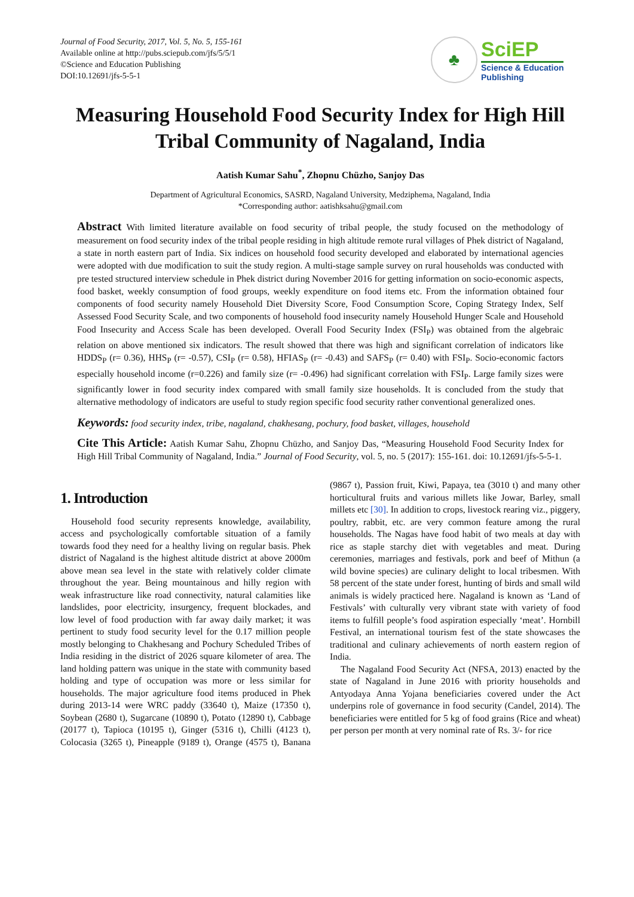Journal of Food Security, 2017, Vol. 5, No. 5, 155-161
Available online at http://pubs.sciepub.com/jfs/5/5/1
©Science and Education Publishing
DOI:10.12691/jfs-5-5-1
♣
SciEP
Science & Education
Publishing
Measuring Household Food Security Index for High Hill Tribal Community of Nagaland, India
Aatish Kumar Sahu<sup>*</sup>, Zhopnu Chüzho, Sanjoy Das
Department of Agricultural Economics, SASRD, Nagaland University, Medziphema, Nagaland, India
*Corresponding author: aatishksahu@gmail.com
Abstract With limited literature available on food security of tribal people, the study focused on the methodology of measurement on food security index of the tribal people residing in high altitude remote rural villages of Phek district of Nagaland, a state in north eastern part of India. Six indices on household food security developed and elaborated by international agencies were adopted with due modification to suit the study region. A multi-stage sample survey on rural households was conducted with pre tested structured interview schedule in Phek district during November 2016 for getting information on socio-economic aspects, food basket, weekly consumption of food groups, weekly expenditure on food items etc. From the information obtained four components of food security namely Household Diet Diversity Score, Food Consumption Score, Coping Strategy Index, Self Assessed Food Security Scale, and two components of household food insecurity namely Household Hunger Scale and Household Food Insecurity and Access Scale has been developed. Overall Food Security Index (FSI<sub>P</sub>) was obtained from the algebraic relation on above mentioned six indicators. The result showed that there was high and significant correlation of indicators like HDDS<sub>P</sub> (r= 0.36), HHS<sub>P</sub> (r= -0.57), CSI<sub>P</sub> (r= 0.58), HFIAS<sub>P</sub> (r= -0.43) and SAFS<sub>P</sub> (r= 0.40) with FSI<sub>P</sub>. Socio-economic factors especially household income (r=0.226) and family size (r= -0.496) had significant correlation with FSI<sub>P</sub>. Large family sizes were significantly lower in food security index compared with small family size households. It is concluded from the study that alternative methodology of indicators are useful to study region specific food security rather conventional generalized ones.
Keywords: food security index, tribe, nagaland, chakhesang, pochury, food basket, villages, household
Cite This Article: Aatish Kumar Sahu, Zhopnu Chüzho, and Sanjoy Das, “Measuring Household Food Security Index for High Hill Tribal Community of Nagaland, India.” Journal of Food Security, vol. 5, no. 5 (2017): 155-161. doi: 10.12691/jfs-5-5-1.
1. Introduction
Household food security represents knowledge, availability, access and psychologically comfortable situation of a family towards food they need for a healthy living on regular basis. Phek district of Nagaland is the highest altitude district at above 2000m above mean sea level in the state with relatively colder climate throughout the year. Being mountainous and hilly region with weak infrastructure like road connectivity, natural calamities like landslides, poor electricity, insurgency, frequent blockades, and low level of food production with far away daily market; it was pertinent to study food security level for the 0.17 million people mostly belonging to Chakhesang and Pochury Scheduled Tribes of India residing in the district of 2026 square kilometer of area. The land holding pattern was unique in the state with community based holding and type of occupation was more or less similar for households. The major agriculture food items produced in Phek during 2013-14 were WRC paddy (33640 t), Maize (17350 t), Soybean (2680 t), Sugarcane (10890 t), Potato (12890 t), Cabbage (20177 t), Tapioca (10195 t), Ginger (5316 t), Chilli (4123 t), Colocasia (3265 t), Pineapple (9189 t), Orange (4575 t), Banana (9867 t), Passion fruit, Kiwi, Papaya, tea (3010 t) and many other horticultural fruits and various millets like Jowar, Barley, small millets etc [30]. In addition to crops, livestock rearing viz., piggery, poultry, rabbit, etc. are very common feature among the rural households. The Nagas have food habit of two meals at day with rice as staple starchy diet with vegetables and meat. During ceremonies, marriages and festivals, pork and beef of Mithun (a wild bovine species) are culinary delight to local tribesmen. With 58 percent of the state under forest, hunting of birds and small wild animals is widely practiced here. Nagaland is known as ‘Land of Festivals’ with culturally very vibrant state with variety of food items to fulfill people’s food aspiration especially ‘meat’. Hornbill Festival, an international tourism fest of the state showcases the traditional and culinary achievements of north eastern region of India.
The Nagaland Food Security Act (NFSA, 2013) enacted by the state of Nagaland in June 2016 with priority households and Antyodaya Anna Yojana beneficiaries covered under the Act underpins role of governance in food security (Candel, 2014). The beneficiaries were entitled for 5 kg of food grains (Rice and wheat) per person per month at very nominal rate of Rs. 3/- for rice